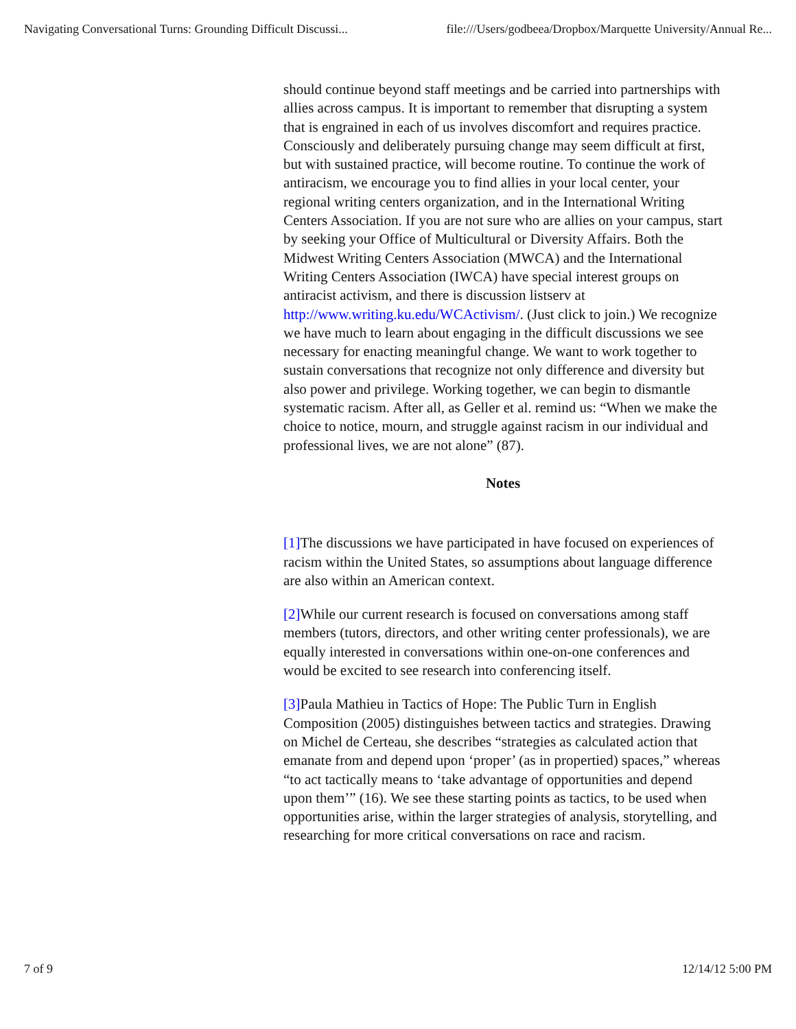Navigating Conversational Turns: Grounding Difficult Discussi... file:///Users/godbeea/Dropbox/Marquette University/Annual Re...
should continue beyond staff meetings and be carried into partnerships with allies across campus. It is important to remember that disrupting a system that is engrained in each of us involves discomfort and requires practice. Consciously and deliberately pursuing change may seem difficult at first, but with sustained practice, will become routine. To continue the work of antiracism, we encourage you to find allies in your local center, your regional writing centers organization, and in the International Writing Centers Association. If you are not sure who are allies on your campus, start by seeking your Office of Multicultural or Diversity Affairs. Both the Midwest Writing Centers Association (MWCA) and the International Writing Centers Association (IWCA) have special interest groups on antiracist activism, and there is discussion listserv at http://www.writing.ku.edu/WCActivism/. (Just click to join.) We recognize we have much to learn about engaging in the difficult discussions we see necessary for enacting meaningful change. We want to work together to sustain conversations that recognize not only difference and diversity but also power and privilege. Working together, we can begin to dismantle systematic racism. After all, as Geller et al. remind us: “When we make the choice to notice, mourn, and struggle against racism in our individual and professional lives, we are not alone” (87).
Notes
[1] The discussions we have participated in have focused on experiences of racism within the United States, so assumptions about language difference are also within an American context.
[2] While our current research is focused on conversations among staff members (tutors, directors, and other writing center professionals), we are equally interested in conversations within one-on-one conferences and would be excited to see research into conferencing itself.
[3] Paula Mathieu in Tactics of Hope: The Public Turn in English Composition (2005) distinguishes between tactics and strategies. Drawing on Michel de Certeau, she describes “strategies as calculated action that emanate from and depend upon ‘proper’ (as in propertied) spaces,” whereas “to act tactically means to ‘take advantage of opportunities and depend upon them’” (16). We see these starting points as tactics, to be used when opportunities arise, within the larger strategies of analysis, storytelling, and researching for more critical conversations on race and racism.
7 of 9 12/14/12 5:00 PM